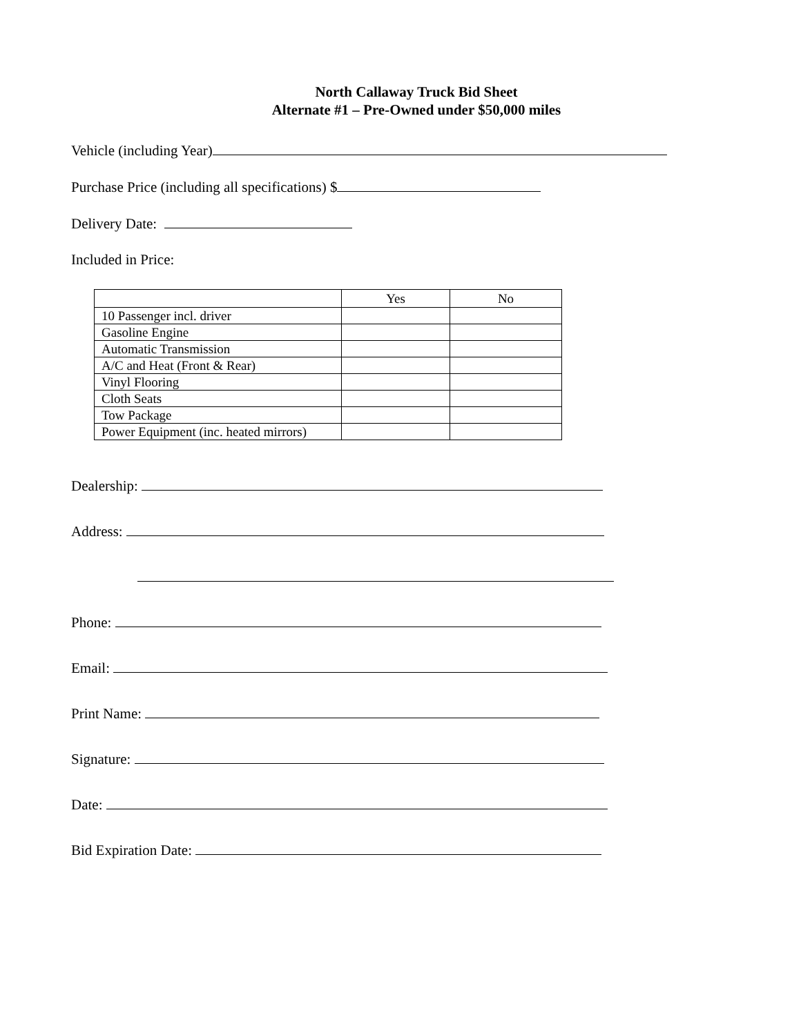North Callaway Truck Bid Sheet
Alternate #1 – Pre-Owned under $50,000 miles
Vehicle (including Year)
Purchase Price (including all specifications) $
Delivery Date:
Included in Price:
| | Yes | No |
| --- | --- | --- |
| 10 Passenger incl. driver | | |
| Gasoline Engine | | |
| Automatic Transmission | | |
| A/C and Heat (Front & Rear) | | |
| Vinyl Flooring | | |
| Cloth Seats | | |
| Tow Package | | |
| Power Equipment (inc. heated mirrors) | | |
Dealership:
Address:
Phone:
Email:
Print Name:
Signature:
Date:
Bid Expiration Date: